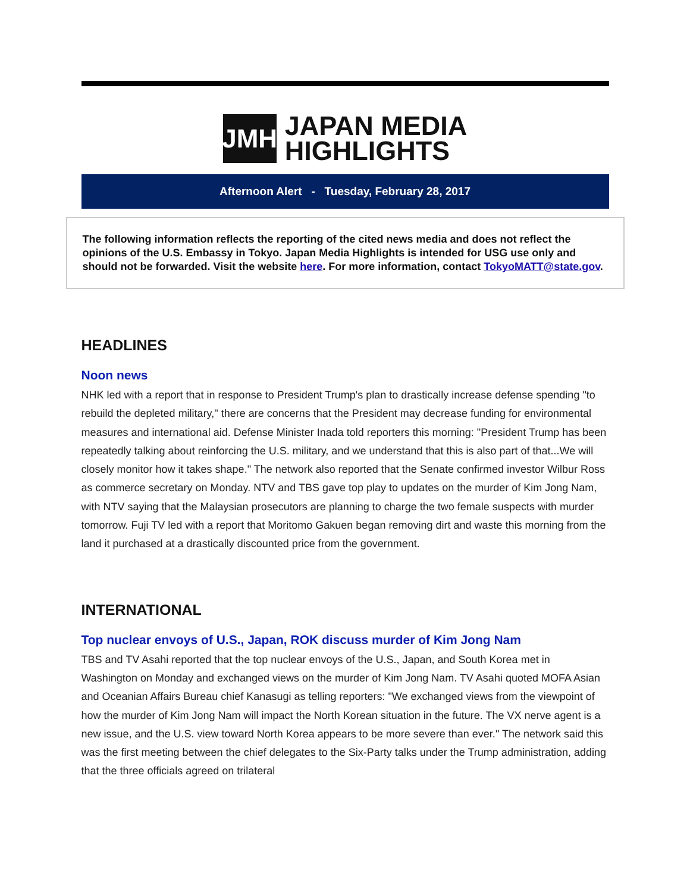JMH
JAPAN MEDIA
HIGHLIGHTS
Afternoon Alert - Tuesday, February 28, 2017
The following information reflects the reporting of the cited news media and does not reflect the opinions of the U.S. Embassy in Tokyo. Japan Media Highlights is intended for USG use only and should not be forwarded. Visit the website here. For more information, contact TokyoMATT@state.gov.
HEADLINES
Noon news
NHK led with a report that in response to President Trump's plan to drastically increase defense spending "to rebuild the depleted military," there are concerns that the President may decrease funding for environmental measures and international aid. Defense Minister Inada told reporters this morning: "President Trump has been repeatedly talking about reinforcing the U.S. military, and we understand that this is also part of that...We will closely monitor how it takes shape." The network also reported that the Senate confirmed investor Wilbur Ross as commerce secretary on Monday. NTV and TBS gave top play to updates on the murder of Kim Jong Nam, with NTV saying that the Malaysian prosecutors are planning to charge the two female suspects with murder tomorrow. Fuji TV led with a report that Moritomo Gakuen began removing dirt and waste this morning from the land it purchased at a drastically discounted price from the government.
INTERNATIONAL
Top nuclear envoys of U.S., Japan, ROK discuss murder of Kim Jong Nam
TBS and TV Asahi reported that the top nuclear envoys of the U.S., Japan, and South Korea met in Washington on Monday and exchanged views on the murder of Kim Jong Nam. TV Asahi quoted MOFA Asian and Oceanian Affairs Bureau chief Kanasugi as telling reporters: "We exchanged views from the viewpoint of how the murder of Kim Jong Nam will impact the North Korean situation in the future. The VX nerve agent is a new issue, and the U.S. view toward North Korea appears to be more severe than ever." The network said this was the first meeting between the chief delegates to the Six-Party talks under the Trump administration, adding that the three officials agreed on trilateral